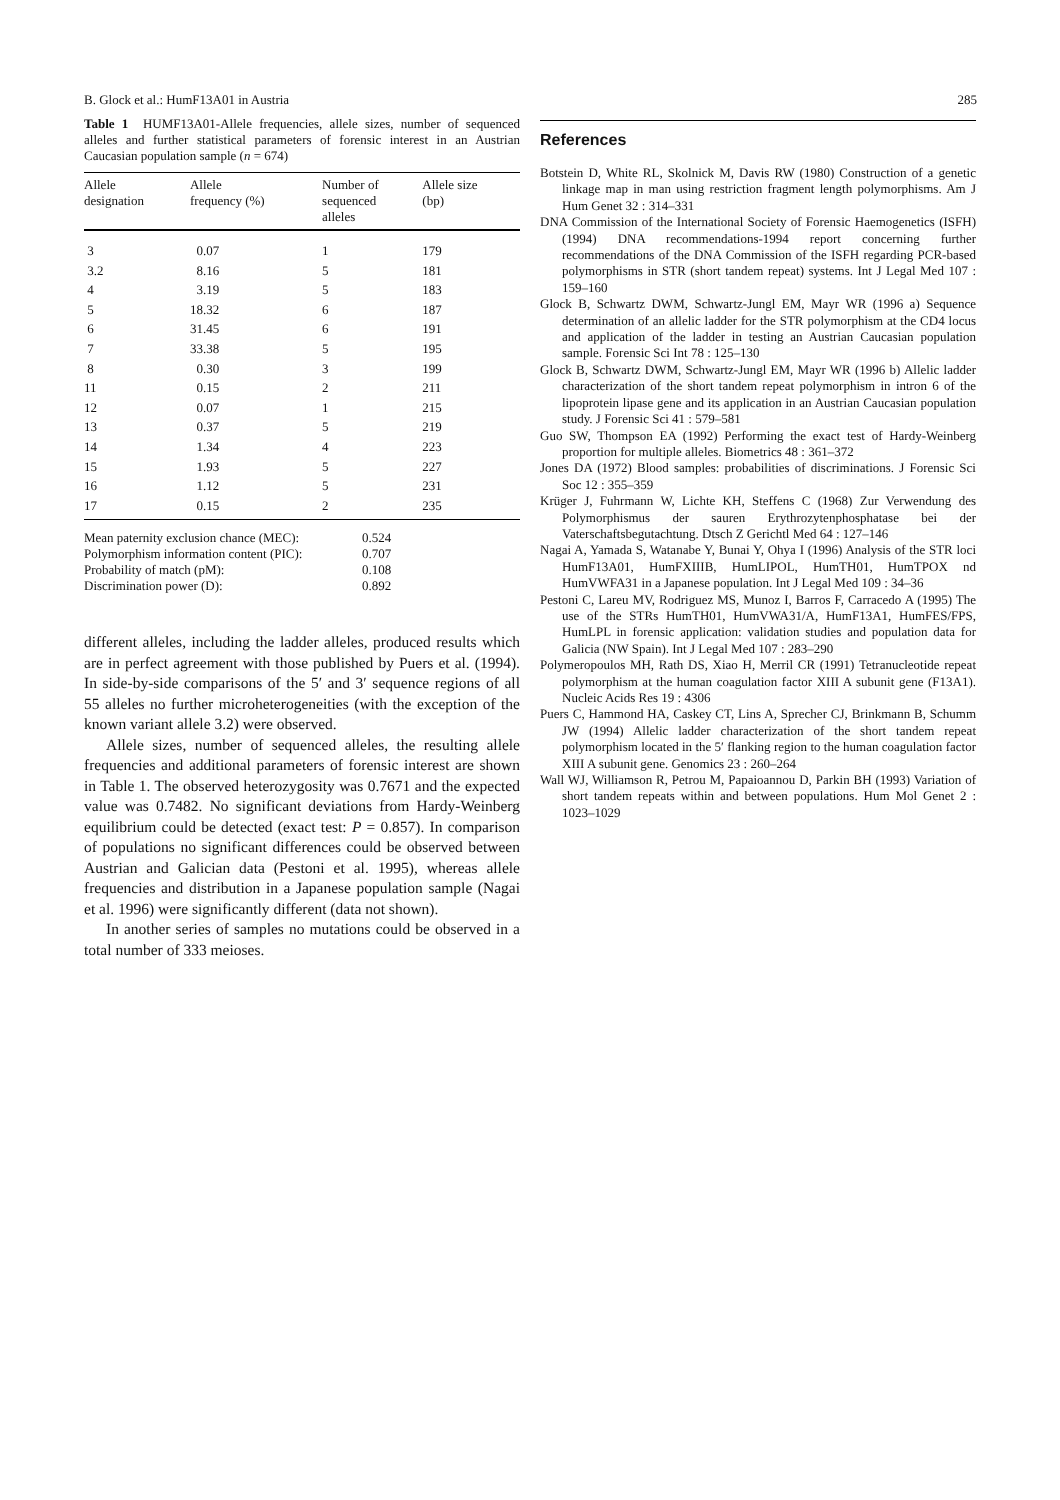B. Glock et al.: HumF13A01 in Austria 285
Table 1 HUMF13A01-Allele frequencies, allele sizes, number of sequenced alleles and further statistical parameters of forensic interest in an Austrian Caucasian population sample (n = 674)
| Allele designation | Allele frequency (%) | Number of sequenced alleles | Allele size (bp) |
| --- | --- | --- | --- |
| 3 | 0.07 | 1 | 179 |
| 3.2 | 8.16 | 5 | 181 |
| 4 | 3.19 | 5 | 183 |
| 5 | 18.32 | 6 | 187 |
| 6 | 31.45 | 6 | 191 |
| 7 | 33.38 | 5 | 195 |
| 8 | 0.30 | 3 | 199 |
| 11 | 0.15 | 2 | 211 |
| 12 | 0.07 | 1 | 215 |
| 13 | 0.37 | 5 | 219 |
| 14 | 1.34 | 4 | 223 |
| 15 | 1.93 | 5 | 227 |
| 16 | 1.12 | 5 | 231 |
| 17 | 0.15 | 2 | 235 |
Mean paternity exclusion chance (MEC): 0.524
Polymorphism information content (PIC): 0.707
Probability of match (pM): 0.108
Discrimination power (D): 0.892
different alleles, including the ladder alleles, produced results which are in perfect agreement with those published by Puers et al. (1994). In side-by-side comparisons of the 5′ and 3′ sequence regions of all 55 alleles no further microheterogeneities (with the exception of the known variant allele 3.2) were observed.
Allele sizes, number of sequenced alleles, the resulting allele frequencies and additional parameters of forensic interest are shown in Table 1. The observed heterozygosity was 0.7671 and the expected value was 0.7482. No significant deviations from Hardy-Weinberg equilibrium could be detected (exact test: P = 0.857). In comparison of populations no significant differences could be observed between Austrian and Galician data (Pestoni et al. 1995), whereas allele frequencies and distribution in a Japanese population sample (Nagai et al. 1996) were significantly different (data not shown).
In another series of samples no mutations could be observed in a total number of 333 meioses.
References
Botstein D, White RL, Skolnick M, Davis RW (1980) Construction of a genetic linkage map in man using restriction fragment length polymorphisms. Am J Hum Genet 32 : 314–331
DNA Commission of the International Society of Forensic Haemogenetics (ISFH) (1994) DNA recommendations-1994 report concerning further recommendations of the DNA Commission of the ISFH regarding PCR-based polymorphisms in STR (short tandem repeat) systems. Int J Legal Med 107 : 159–160
Glock B, Schwartz DWM, Schwartz-Jungl EM, Mayr WR (1996 a) Sequence determination of an allelic ladder for the STR polymorphism at the CD4 locus and application of the ladder in testing an Austrian Caucasian population sample. Forensic Sci Int 78 : 125–130
Glock B, Schwartz DWM, Schwartz-Jungl EM, Mayr WR (1996 b) Allelic ladder characterization of the short tandem repeat polymorphism in intron 6 of the lipoprotein lipase gene and its application in an Austrian Caucasian population study. J Forensic Sci 41 : 579–581
Guo SW, Thompson EA (1992) Performing the exact test of Hardy-Weinberg proportion for multiple alleles. Biometrics 48 : 361–372
Jones DA (1972) Blood samples: probabilities of discriminations. J Forensic Sci Soc 12 : 355–359
Krüger J, Fuhrmann W, Lichte KH, Steffens C (1968) Zur Verwendung des Polymorphismus der sauren Erythrozytenphosphatase bei der Vaterschaftsbegutachtung. Dtsch Z Gerichtl Med 64 : 127–146
Nagai A, Yamada S, Watanabe Y, Bunai Y, Ohya I (1996) Analysis of the STR loci HumF13A01, HumFXIIIB, HumLIPOL, HumTH01, HumTPOX nd HumVWFA31 in a Japanese population. Int J Legal Med 109 : 34–36
Pestoni C, Lareu MV, Rodriguez MS, Munoz I, Barros F, Carracedo A (1995) The use of the STRs HumTH01, HumVWA31/A, HumF13A1, HumFES/FPS, HumLPL in forensic application: validation studies and population data for Galicia (NW Spain). Int J Legal Med 107 : 283–290
Polymeropoulos MH, Rath DS, Xiao H, Merril CR (1991) Tetranucleotide repeat polymorphism at the human coagulation factor XIII A subunit gene (F13A1). Nucleic Acids Res 19 : 4306
Puers C, Hammond HA, Caskey CT, Lins A, Sprecher CJ, Brinkmann B, Schumm JW (1994) Allelic ladder characterization of the short tandem repeat polymorphism located in the 5′ flanking region to the human coagulation factor XIII A subunit gene. Genomics 23 : 260–264
Wall WJ, Williamson R, Petrou M, Papaioannou D, Parkin BH (1993) Variation of short tandem repeats within and between populations. Hum Mol Genet 2 : 1023–1029